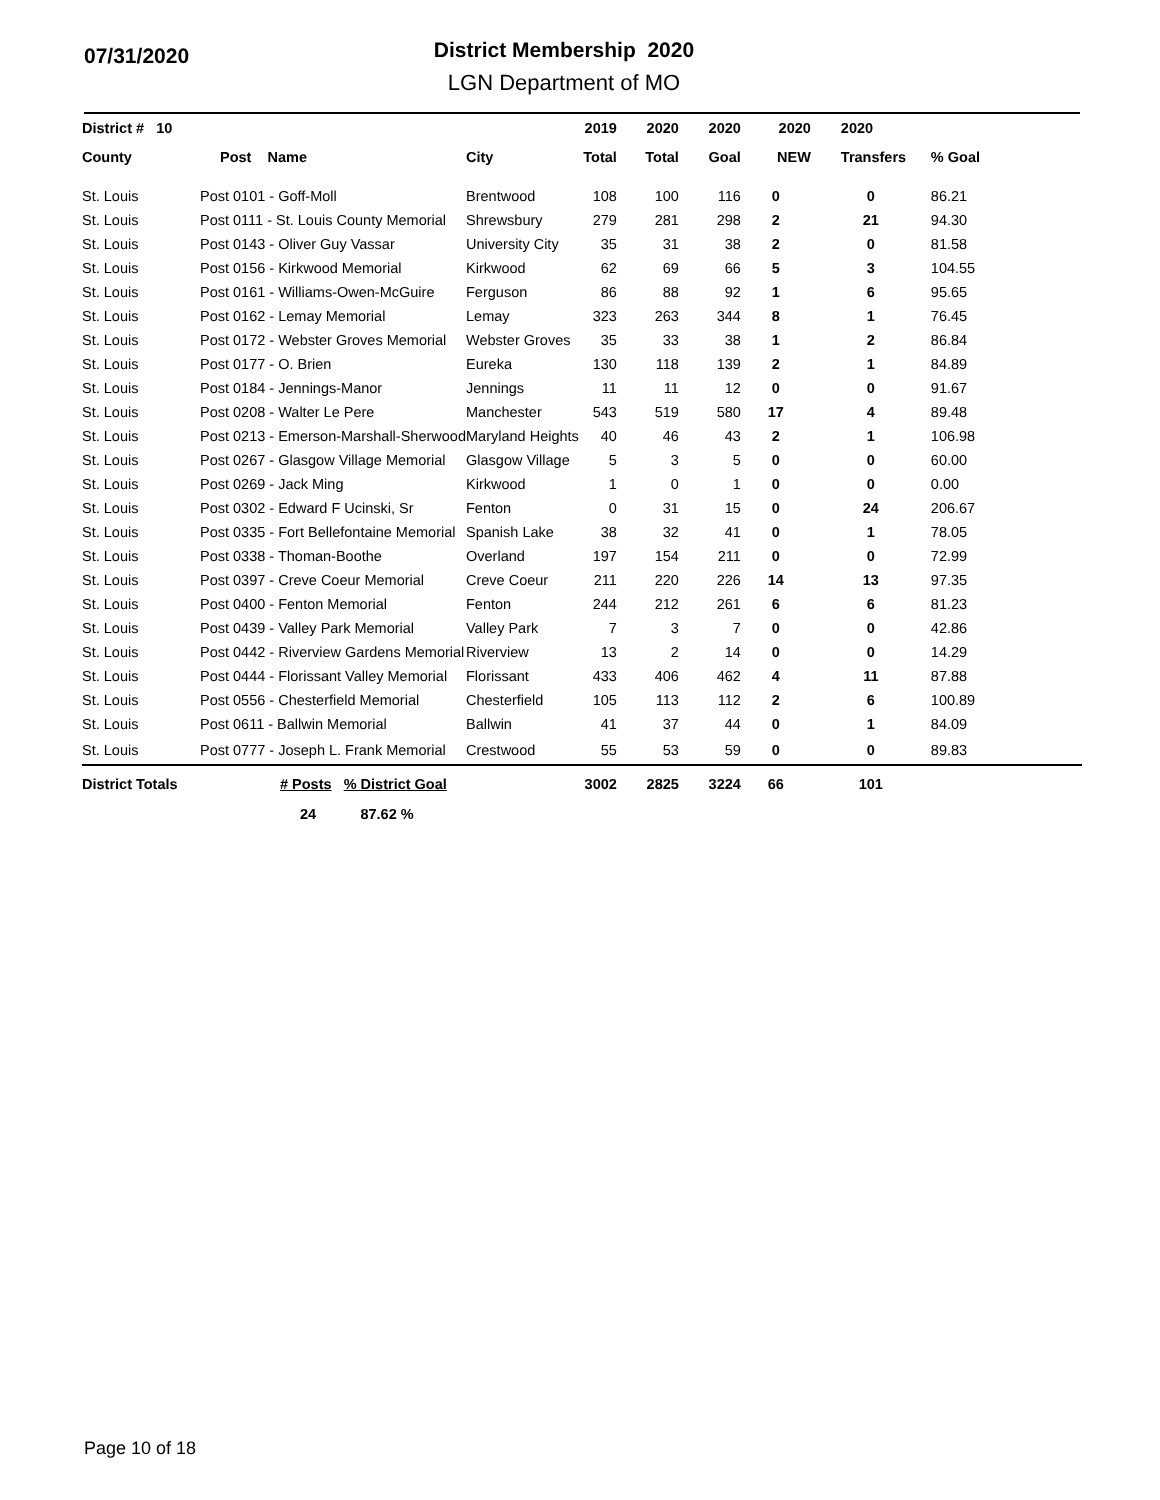07/31/2020
District Membership 2020
LGN Department of MO
| District # 10 | | | 2019 | 2020 | 2020 | 2020 | 2020 | |
| --- | --- | --- | --- | --- | --- | --- | --- | --- |
| County | Post Name | City | Total | Total | Goal | NEW | Transfers | % Goal |
| St. Louis | Post 0101 - Goff-Moll | Brentwood | 108 | 100 | 116 | 0 | 0 | 86.21 |
| St. Louis | Post 0111 - St. Louis County Memorial | Shrewsbury | 279 | 281 | 298 | 2 | 21 | 94.30 |
| St. Louis | Post 0143 - Oliver Guy Vassar | University City | 35 | 31 | 38 | 2 | 0 | 81.58 |
| St. Louis | Post 0156 - Kirkwood Memorial | Kirkwood | 62 | 69 | 66 | 5 | 3 | 104.55 |
| St. Louis | Post 0161 - Williams-Owen-McGuire | Ferguson | 86 | 88 | 92 | 1 | 6 | 95.65 |
| St. Louis | Post 0162 - Lemay Memorial | Lemay | 323 | 263 | 344 | 8 | 1 | 76.45 |
| St. Louis | Post 0172 - Webster Groves Memorial | Webster Groves | 35 | 33 | 38 | 1 | 2 | 86.84 |
| St. Louis | Post 0177 - O. Brien | Eureka | 130 | 118 | 139 | 2 | 1 | 84.89 |
| St. Louis | Post 0184 - Jennings-Manor | Jennings | 11 | 11 | 12 | 0 | 0 | 91.67 |
| St. Louis | Post 0208 - Walter Le Pere | Manchester | 543 | 519 | 580 | 17 | 4 | 89.48 |
| St. Louis | Post 0213 - Emerson-Marshall-Sherwood | Maryland Heights | 40 | 46 | 43 | 2 | 1 | 106.98 |
| St. Louis | Post 0267 - Glasgow Village Memorial | Glasgow Village | 5 | 3 | 5 | 0 | 0 | 60.00 |
| St. Louis | Post 0269 - Jack Ming | Kirkwood | 1 | 0 | 1 | 0 | 0 | 0.00 |
| St. Louis | Post 0302 - Edward F Ucinski, Sr | Fenton | 0 | 31 | 15 | 0 | 24 | 206.67 |
| St. Louis | Post 0335 - Fort Bellefontaine Memorial | Spanish Lake | 38 | 32 | 41 | 0 | 1 | 78.05 |
| St. Louis | Post 0338 - Thoman-Boothe | Overland | 197 | 154 | 211 | 0 | 0 | 72.99 |
| St. Louis | Post 0397 - Creve Coeur Memorial | Creve Coeur | 211 | 220 | 226 | 14 | 13 | 97.35 |
| St. Louis | Post 0400 - Fenton Memorial | Fenton | 244 | 212 | 261 | 6 | 6 | 81.23 |
| St. Louis | Post 0439 - Valley Park Memorial | Valley Park | 7 | 3 | 7 | 0 | 0 | 42.86 |
| St. Louis | Post 0442 - Riverview Gardens Memorial | Riverview | 13 | 2 | 14 | 0 | 0 | 14.29 |
| St. Louis | Post 0444 - Florissant Valley Memorial | Florissant | 433 | 406 | 462 | 4 | 11 | 87.88 |
| St. Louis | Post 0556 - Chesterfield Memorial | Chesterfield | 105 | 113 | 112 | 2 | 6 | 100.89 |
| St. Louis | Post 0611 - Ballwin Memorial | Ballwin | 41 | 37 | 44 | 0 | 1 | 84.09 |
| St. Louis | Post 0777 - Joseph L. Frank Memorial | Crestwood | 55 | 53 | 59 | 0 | 0 | 89.83 |
| District Totals | # Posts % District Goal | | 3002 | 2825 | 3224 | 66 | 101 | |
| | 24 87.62 % | | | | | | | |
Page 10 of 18